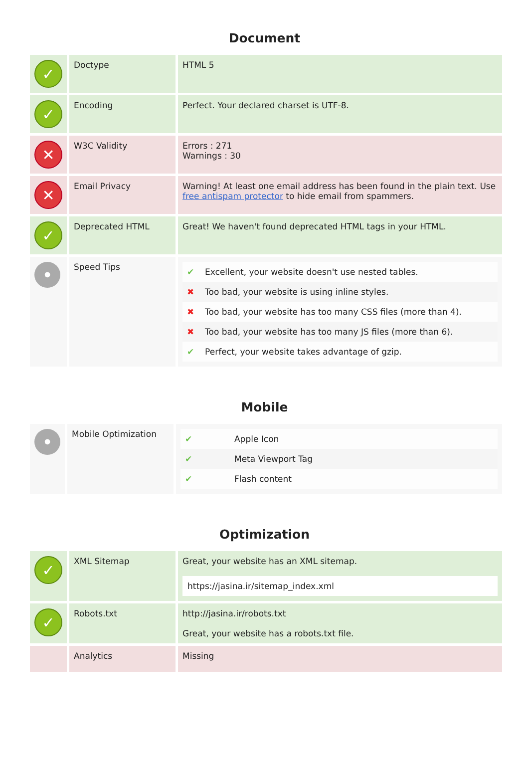Document
| ✓ | Doctype | HTML 5 |
| ✓ | Encoding | Perfect. Your declared charset is UTF-8. |
| ✕ | W3C Validity | Errors : 271 Warnings : 30 |
| ✕ | Email Privacy | Warning! At least one email address has been found in the plain text. Use free antispam protector to hide email from spammers. |
| ✓ | Deprecated HTML | Great! We haven't found deprecated HTML tags in your HTML. |
| • | Speed Tips | / ✔ / Excellent, your website doesn't use nested tables. / / ✖ / Too bad, your website is using inline styles. / / ✖ / Too bad, your website has too many CSS files (more than 4). / / ✖ / Too bad, your website has too many JS files (more than 6). / / ✔ / Perfect, your website takes advantage of gzip. / |
Mobile
| • | Mobile Optimization | / ✔ / Apple Icon / / ✔ / Meta Viewport Tag / / ✔ / Flash content / |
Optimization
| ✓ | XML Sitemap | Great, your website has an XML sitemap. https://jasina.ir/sitemap_index.xml |
| ✓ | Robots.txt | http://jasina.ir/robots.txt Great, your website has a robots.txt file. |
| | Analytics | Missing |